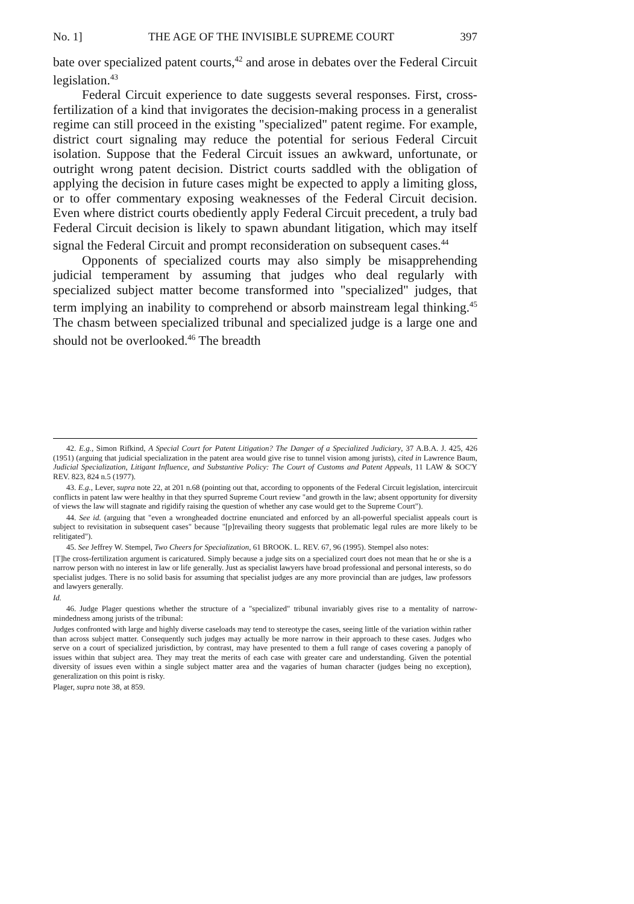No. 1] THE AGE OF THE INVISIBLE SUPREME COURT 397
bate over specialized patent courts,<sup>42</sup> and arose in debates over the Federal Circuit legislation.<sup>43</sup>
Federal Circuit experience to date suggests several responses. First, cross-fertilization of a kind that invigorates the decision-making process in a generalist regime can still proceed in the existing "specialized" patent regime. For example, district court signaling may reduce the potential for serious Federal Circuit isolation. Suppose that the Federal Circuit issues an awkward, unfortunate, or outright wrong patent decision. District courts saddled with the obligation of applying the decision in future cases might be expected to apply a limiting gloss, or to offer commentary exposing weaknesses of the Federal Circuit decision. Even where district courts obediently apply Federal Circuit precedent, a truly bad Federal Circuit decision is likely to spawn abundant litigation, which may itself signal the Federal Circuit and prompt reconsideration on subsequent cases.<sup>44</sup>
Opponents of specialized courts may also simply be misapprehending judicial temperament by assuming that judges who deal regularly with specialized subject matter become transformed into "specialized" judges, that term implying an inability to comprehend or absorb mainstream legal thinking.<sup>45</sup> The chasm between specialized tribunal and specialized judge is a large one and should not be overlooked.<sup>46</sup> The breadth
42. E.g., Simon Rifkind, A Special Court for Patent Litigation? The Danger of a Specialized Judiciary, 37 A.B.A. J. 425, 426 (1951) (arguing that judicial specialization in the patent area would give rise to tunnel vision among jurists), cited in Lawrence Baum, Judicial Specialization, Litigant Influence, and Substantive Policy: The Court of Customs and Patent Appeals, 11 LAW & SOC'Y REV. 823, 824 n.5 (1977).
43. E.g., Lever, supra note 22, at 201 n.68 (pointing out that, according to opponents of the Federal Circuit legislation, intercircuit conflicts in patent law were healthy in that they spurred Supreme Court review "and growth in the law; absent opportunity for diversity of views the law will stagnate and rigidify raising the question of whether any case would get to the Supreme Court").
44. See id. (arguing that "even a wrongheaded doctrine enunciated and enforced by an all-powerful specialist appeals court is subject to revisitation in subsequent cases" because "[p]revailing theory suggests that problematic legal rules are more likely to be relitigated").
45. See Jeffrey W. Stempel, Two Cheers for Specialization, 61 BROOK. L. REV. 67, 96 (1995). Stempel also notes:
[T]he cross-fertilization argument is caricatured. Simply because a judge sits on a specialized court does not mean that he or she is a narrow person with no interest in law or life generally. Just as specialist lawyers have broad professional and personal interests, so do specialist judges. There is no solid basis for assuming that specialist judges are any more provincial than are judges, law professors and lawyers generally.
Id.
46. Judge Plager questions whether the structure of a "specialized" tribunal invariably gives rise to a mentality of narrow-mindedness among jurists of the tribunal:
Judges confronted with large and highly diverse caseloads may tend to stereotype the cases, seeing little of the variation within rather than across subject matter. Consequently such judges may actually be more narrow in their approach to these cases. Judges who serve on a court of specialized jurisdiction, by contrast, may have presented to them a full range of cases covering a panoply of issues within that subject area. They may treat the merits of each case with greater care and understanding. Given the potential diversity of issues even within a single subject matter area and the vagaries of human character (judges being no exception), generalization on this point is risky.
Plager, supra note 38, at 859.